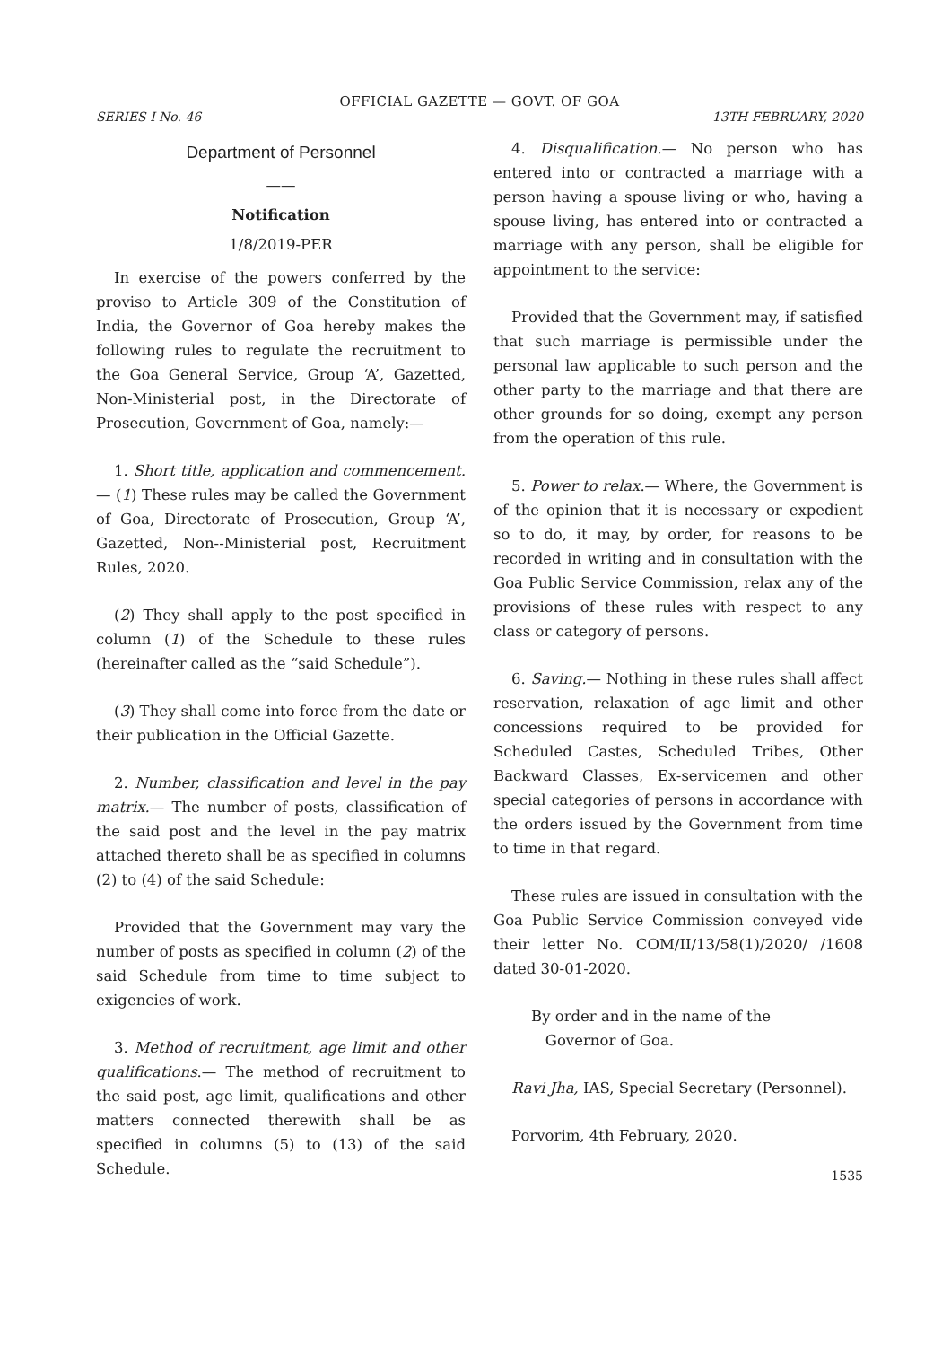OFFICIAL GAZETTE — GOVT. OF GOA
SERIES I No. 46 13TH FEBRUARY, 2020
Department of Personnel
——
Notification
1/8/2019-PER
In exercise of the powers conferred by the proviso to Article 309 of the Constitution of India, the Governor of Goa hereby makes the following rules to regulate the recruitment to the Goa General Service, Group ‘A’, Gazetted, Non-Ministerial post, in the Directorate of Prosecution, Government of Goa, namely:—
1. Short title, application and commencement.— (1) These rules may be called the Government of Goa, Directorate of Prosecution, Group ‘A’, Gazetted, Non--Ministerial post, Recruitment Rules, 2020.
(2) They shall apply to the post specified in column (1) of the Schedule to these rules (hereinafter called as the “said Schedule”).
(3) They shall come into force from the date or their publication in the Official Gazette.
2. Number, classification and level in the pay matrix.— The number of posts, classification of the said post and the level in the pay matrix attached thereto shall be as specified in columns (2) to (4) of the said Schedule:
Provided that the Government may vary the number of posts as specified in column (2) of the said Schedule from time to time subject to exigencies of work.
3. Method of recruitment, age limit and other qualifications.— The method of recruitment to the said post, age limit, qualifications and other matters connected therewith shall be as specified in columns (5) to (13) of the said Schedule.
4. Disqualification.— No person who has entered into or contracted a marriage with a person having a spouse living or who, having a spouse living, has entered into or contracted a marriage with any person, shall be eligible for appointment to the service:
Provided that the Government may, if satisfied that such marriage is permissible under the personal law applicable to such person and the other party to the marriage and that there are other grounds for so doing, exempt any person from the operation of this rule.
5. Power to relax.— Where, the Government is of the opinion that it is necessary or expedient so to do, it may, by order, for reasons to be recorded in writing and in consultation with the Goa Public Service Commission, relax any of the provisions of these rules with respect to any class or category of persons.
6. Saving.— Nothing in these rules shall affect reservation, relaxation of age limit and other concessions required to be provided for Scheduled Castes, Scheduled Tribes, Other Backward Classes, Ex-servicemen and other special categories of persons in accordance with the orders issued by the Government from time to time in that regard.
These rules are issued in consultation with the Goa Public Service Commission conveyed vide their letter No. COM/II/13/58(1)/2020/ /1608 dated 30-01-2020.
By order and in the name of the
Governor of Goa.
Ravi Jha, IAS, Special Secretary (Personnel).
Porvorim, 4th February, 2020.
1535